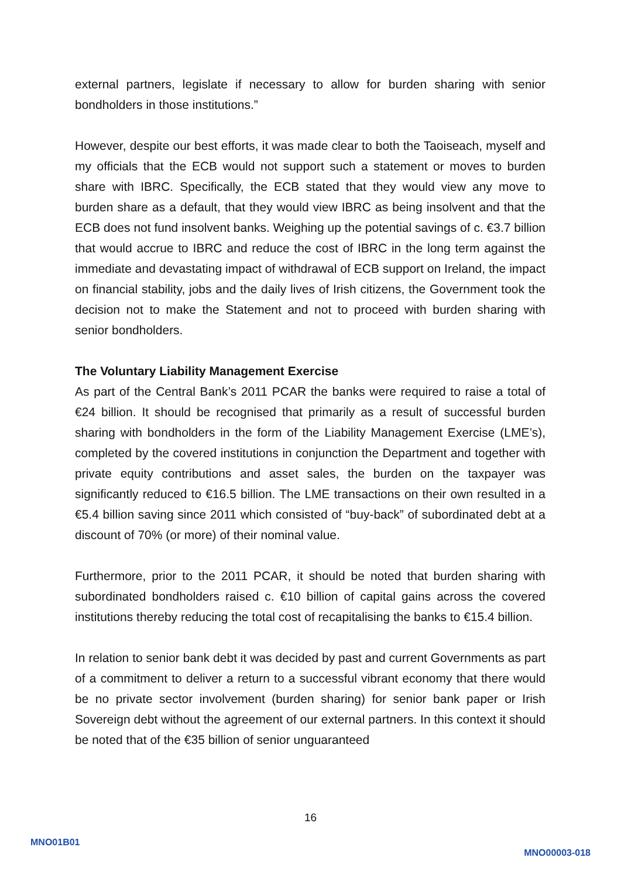external partners, legislate if necessary to allow for burden sharing with senior bondholders in those institutions.”
However, despite our best efforts, it was made clear to both the Taoiseach, myself and my officials that the ECB would not support such a statement or moves to burden share with IBRC. Specifically, the ECB stated that they would view any move to burden share as a default, that they would view IBRC as being insolvent and that the ECB does not fund insolvent banks. Weighing up the potential savings of c. €3.7 billion that would accrue to IBRC and reduce the cost of IBRC in the long term against the immediate and devastating impact of withdrawal of ECB support on Ireland, the impact on financial stability, jobs and the daily lives of Irish citizens, the Government took the decision not to make the Statement and not to proceed with burden sharing with senior bondholders.
The Voluntary Liability Management Exercise
As part of the Central Bank’s 2011 PCAR the banks were required to raise a total of €24 billion. It should be recognised that primarily as a result of successful burden sharing with bondholders in the form of the Liability Management Exercise (LME’s), completed by the covered institutions in conjunction the Department and together with private equity contributions and asset sales, the burden on the taxpayer was significantly reduced to €16.5 billion. The LME transactions on their own resulted in a €5.4 billion saving since 2011 which consisted of “buy-back” of subordinated debt at a discount of 70% (or more) of their nominal value.
Furthermore, prior to the 2011 PCAR, it should be noted that burden sharing with subordinated bondholders raised c. €10 billion of capital gains across the covered institutions thereby reducing the total cost of recapitalising the banks to €15.4 billion.
In relation to senior bank debt it was decided by past and current Governments as part of a commitment to deliver a return to a successful vibrant economy that there would be no private sector involvement (burden sharing) for senior bank paper or Irish Sovereign debt without the agreement of our external partners. In this context it should be noted that of the €35 billion of senior unguaranteed
16
MNO01B01
MNO00003-018